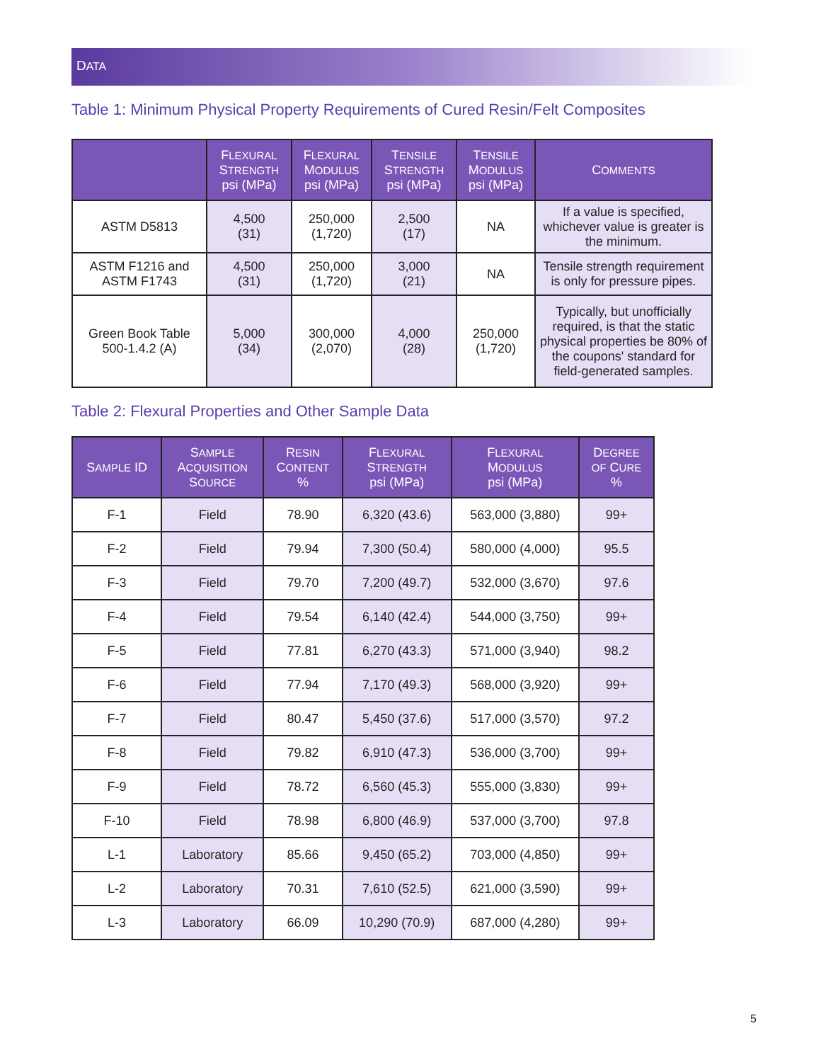DATA
Table 1: Minimum Physical Property Requirements of Cured Resin/Felt Composites
| | F LEXURAL S TRENGTH psi (MPa) | F LEXURAL M ODULUS psi (MPa) | T ENSILE S TRENGTH psi (MPa) | T ENSILE M ODULUS psi (MPa) | C OMMENTS |
| --- | --- | --- | --- | --- | --- |
| ASTM D5813 | 4,500 (31) | 250,000 (1,720) | 2,500 (17) | NA | If a value is specified, whichever value is greater is the minimum. |
| ASTM F1216 and ASTM F1743 | 4,500 (31) | 250,000 (1,720) | 3,000 (21) | NA | Tensile strength requirement is only for pressure pipes. |
| Green Book Table 500-1.4.2 (A) | 5,000 (34) | 300,000 (2,070) | 4,000 (28) | 250,000 (1,720) | Typically, but unofficially required, is that the static physical properties be 80% of the coupons' standard for field-generated samples. |
Table 2: Flexural Properties and Other Sample Data
| S AMPLE ID | S AMPLE A CQUISITION S OURCE | R ESIN C ONTENT % | F LEXURAL S TRENGTH psi (MPa) | F LEXURAL M ODULUS psi (MPa) | D EGREE OF C URE % |
| --- | --- | --- | --- | --- | --- |
| F-1 | Field | 78.90 | 6,320 (43.6) | 563,000 (3,880) | 99+ |
| F-2 | Field | 79.94 | 7,300 (50.4) | 580,000 (4,000) | 95.5 |
| F-3 | Field | 79.70 | 7,200 (49.7) | 532,000 (3,670) | 97.6 |
| F-4 | Field | 79.54 | 6,140 (42.4) | 544,000 (3,750) | 99+ |
| F-5 | Field | 77.81 | 6,270 (43.3) | 571,000 (3,940) | 98.2 |
| F-6 | Field | 77.94 | 7,170 (49.3) | 568,000 (3,920) | 99+ |
| F-7 | Field | 80.47 | 5,450 (37.6) | 517,000 (3,570) | 97.2 |
| F-8 | Field | 79.82 | 6,910 (47.3) | 536,000 (3,700) | 99+ |
| F-9 | Field | 78.72 | 6,560 (45.3) | 555,000 (3,830) | 99+ |
| F-10 | Field | 78.98 | 6,800 (46.9) | 537,000 (3,700) | 97.8 |
| L-1 | Laboratory | 85.66 | 9,450 (65.2) | 703,000 (4,850) | 99+ |
| L-2 | Laboratory | 70.31 | 7,610 (52.5) | 621,000 (3,590) | 99+ |
| L-3 | Laboratory | 66.09 | 10,290 (70.9) | 687,000 (4,280) | 99+ |
5